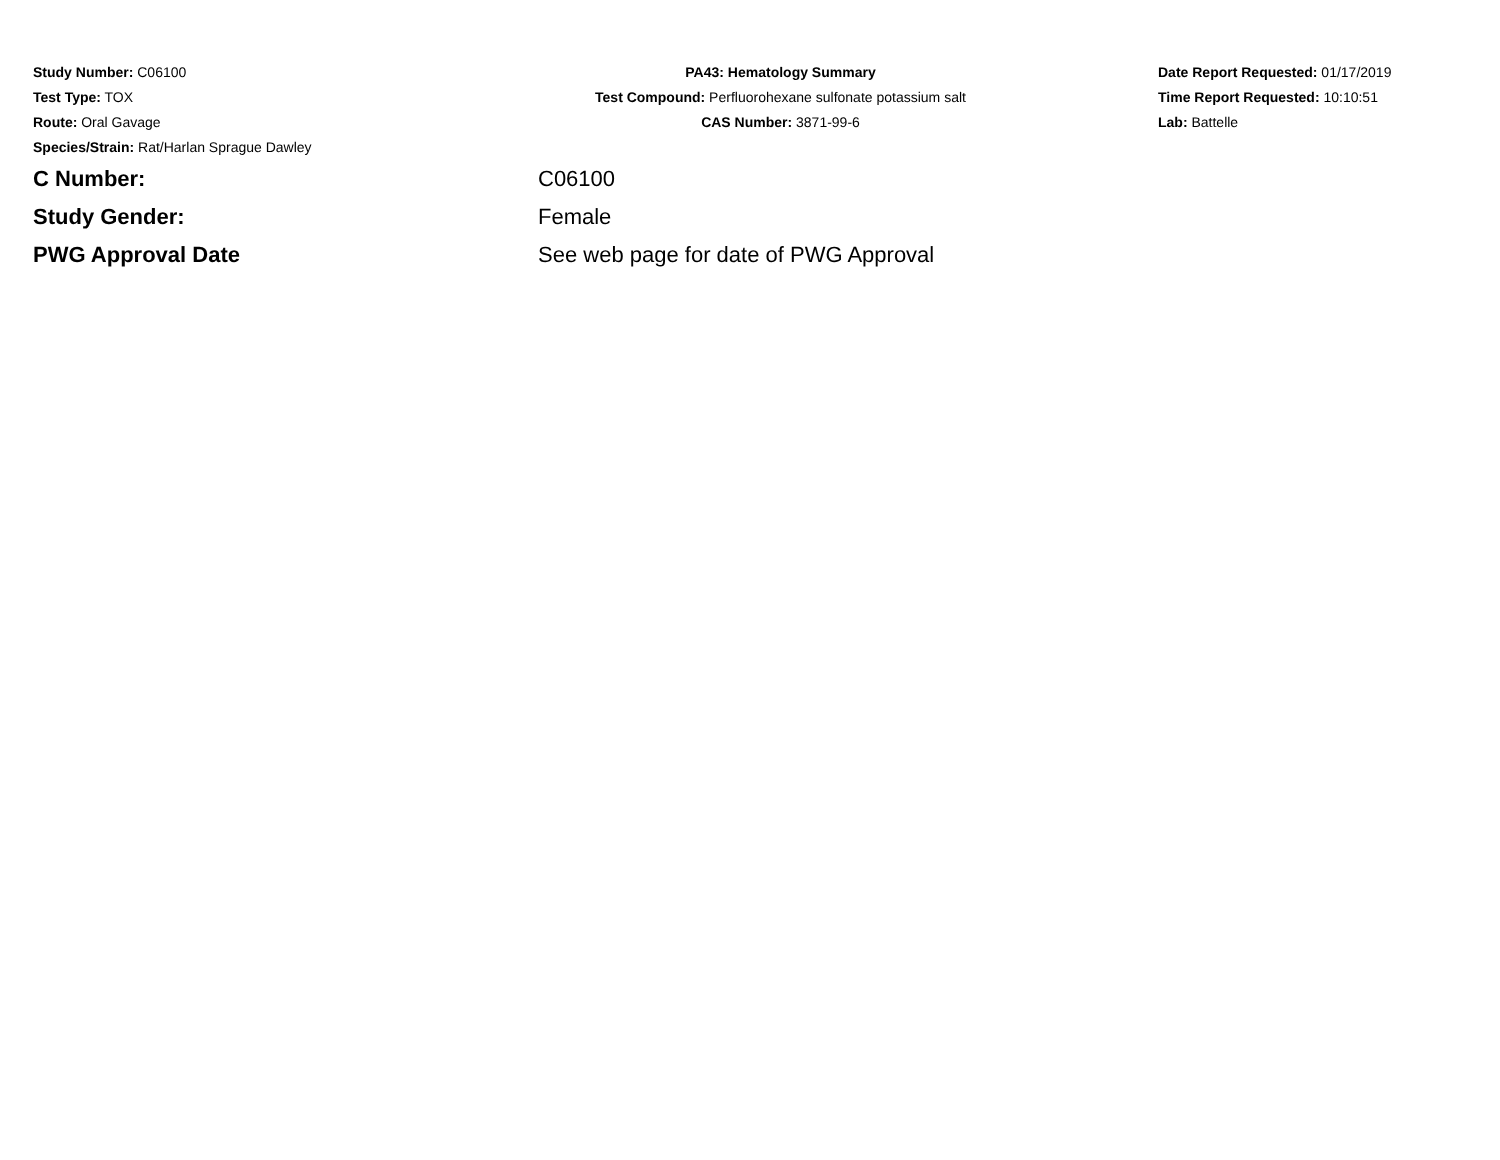Study Number: C06100
Test Type: TOX
Route: Oral Gavage
Species/Strain: Rat/Harlan Sprague Dawley
PA43: Hematology Summary
Test Compound: Perfluorohexane sulfonate potassium salt
CAS Number: 3871-99-6
Date Report Requested: 01/17/2019
Time Report Requested: 10:10:51
Lab: Battelle
C Number: C06100
Study Gender: Female
PWG Approval Date See web page for date of PWG Approval